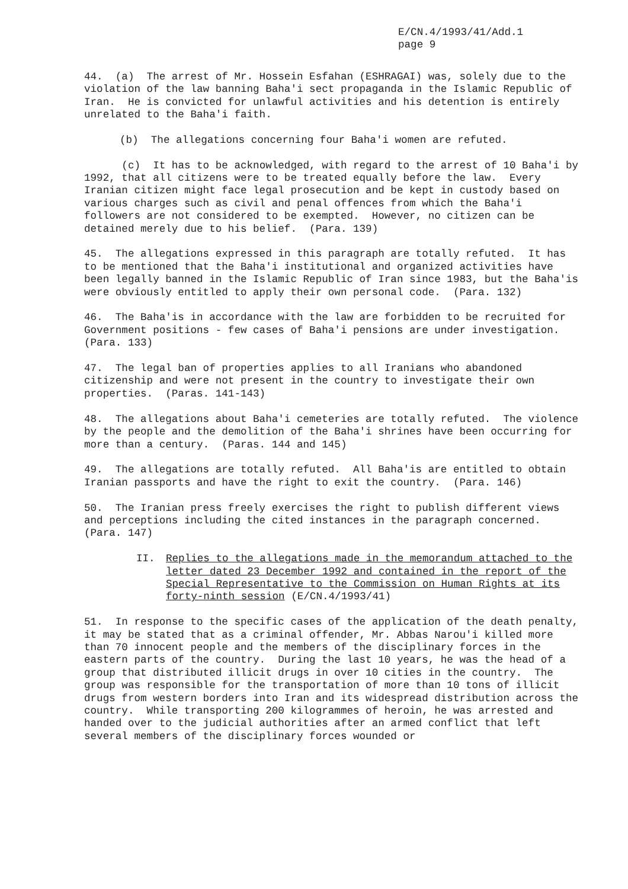E/CN.4/1993/41/Add.1
page 9
44. (a) The arrest of Mr. Hossein Esfahan (ESHRAGAI) was, solely due to the violation of the law banning Baha'i sect propaganda in the Islamic Republic of Iran. He is convicted for unlawful activities and his detention is entirely unrelated to the Baha'i faith.
(b) The allegations concerning four Baha'i women are refuted.
(c) It has to be acknowledged, with regard to the arrest of 10 Baha'i by 1992, that all citizens were to be treated equally before the law. Every Iranian citizen might face legal prosecution and be kept in custody based on various charges such as civil and penal offences from which the Baha'i followers are not considered to be exempted. However, no citizen can be detained merely due to his belief. (Para. 139)
45. The allegations expressed in this paragraph are totally refuted. It has to be mentioned that the Baha'i institutional and organized activities have been legally banned in the Islamic Republic of Iran since 1983, but the Baha'is were obviously entitled to apply their own personal code. (Para. 132)
46. The Baha'is in accordance with the law are forbidden to be recruited for Government positions - few cases of Baha'i pensions are under investigation. (Para. 133)
47. The legal ban of properties applies to all Iranians who abandoned citizenship and were not present in the country to investigate their own properties. (Paras. 141-143)
48. The allegations about Baha'i cemeteries are totally refuted. The violence by the people and the demolition of the Baha'i shrines have been occurring for more than a century. (Paras. 144 and 145)
49. The allegations are totally refuted. All Baha'is are entitled to obtain Iranian passports and have the right to exit the country. (Para. 146)
50. The Iranian press freely exercises the right to publish different views and perceptions including the cited instances in the paragraph concerned. (Para. 147)
II. Replies to the allegations made in the memorandum attached to the letter dated 23 December 1992 and contained in the report of the Special Representative to the Commission on Human Rights at its forty-ninth session (E/CN.4/1993/41)
51. In response to the specific cases of the application of the death penalty, it may be stated that as a criminal offender, Mr. Abbas Narou'i killed more than 70 innocent people and the members of the disciplinary forces in the eastern parts of the country. During the last 10 years, he was the head of a group that distributed illicit drugs in over 10 cities in the country. The group was responsible for the transportation of more than 10 tons of illicit drugs from western borders into Iran and its widespread distribution across the country. While transporting 200 kilogrammes of heroin, he was arrested and handed over to the judicial authorities after an armed conflict that left several members of the disciplinary forces wounded or